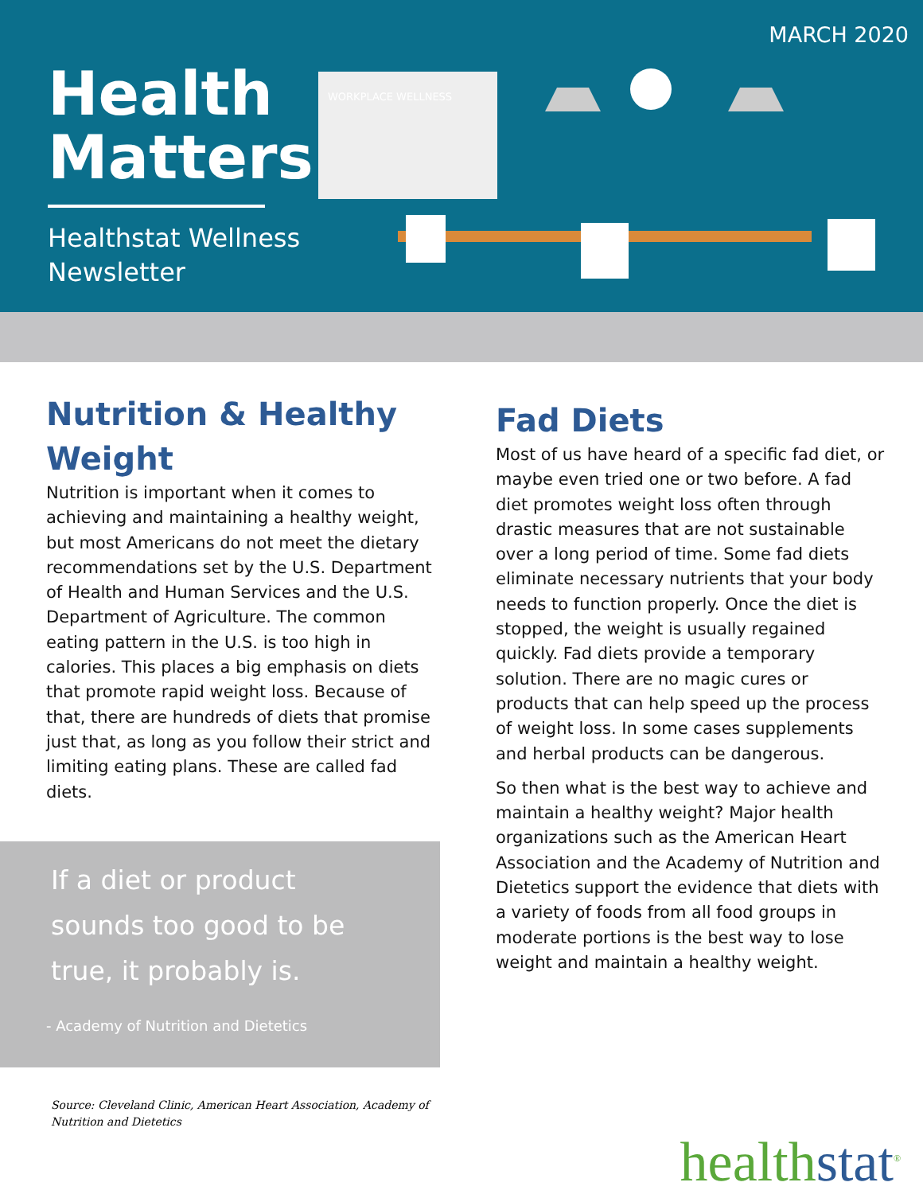MARCH 2020
Health
Matters
Healthstat Wellness
Newsletter
WORKPLACE WELLNESS
Nutrition & Healthy Weight
Nutrition is important when it comes to achieving and maintaining a healthy weight, but most Americans do not meet the dietary recommendations set by the U.S. Department of Health and Human Services and the U.S. Department of Agriculture. The common eating pattern in the U.S. is too high in calories. This places a big emphasis on diets that promote rapid weight loss. Because of that, there are hundreds of diets that promise just that, as long as you follow their strict and limiting eating plans. These are called fad diets.
If a diet or product sounds too good to be true, it probably is.
- Academy of Nutrition and Dietetics
Source: Cleveland Clinic, American Heart Association, Academy of Nutrition and Dietetics
Fad Diets
Most of us have heard of a specific fad diet, or maybe even tried one or two before. A fad diet promotes weight loss often through drastic measures that are not sustainable over a long period of time. Some fad diets eliminate necessary nutrients that your body needs to function properly. Once the diet is stopped, the weight is usually regained quickly. Fad diets provide a temporary solution. There are no magic cures or products that can help speed up the process of weight loss. In some cases supplements and herbal products can be dangerous.
So then what is the best way to achieve and maintain a healthy weight? Major health organizations such as the American Heart Association and the Academy of Nutrition and Dietetics support the evidence that diets with a variety of foods from all food groups in moderate portions is the best way to lose weight and maintain a healthy weight.
healthstat<sup>®</sup>